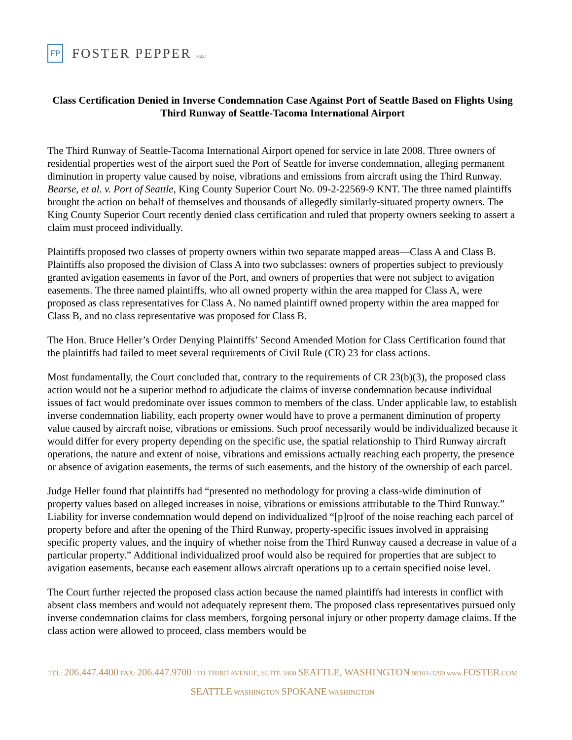FP
FOSTER PEPPER PLLC
Class Certification Denied in Inverse Condemnation Case Against Port of Seattle Based on Flights Using Third Runway of Seattle-Tacoma International Airport
The Third Runway of Seattle-Tacoma International Airport opened for service in late 2008. Three owners of residential properties west of the airport sued the Port of Seattle for inverse condemnation, alleging permanent diminution in property value caused by noise, vibrations and emissions from aircraft using the Third Runway. Bearse, et al. v. Port of Seattle, King County Superior Court No. 09-2-22569-9 KNT. The three named plaintiffs brought the action on behalf of themselves and thousands of allegedly similarly-situated property owners. The King County Superior Court recently denied class certification and ruled that property owners seeking to assert a claim must proceed individually.
Plaintiffs proposed two classes of property owners within two separate mapped areas—Class A and Class B. Plaintiffs also proposed the division of Class A into two subclasses: owners of properties subject to previously granted avigation easements in favor of the Port, and owners of properties that were not subject to avigation easements. The three named plaintiffs, who all owned property within the area mapped for Class A, were proposed as class representatives for Class A. No named plaintiff owned property within the area mapped for Class B, and no class representative was proposed for Class B.
The Hon. Bruce Heller’s Order Denying Plaintiffs’ Second Amended Motion for Class Certification found that the plaintiffs had failed to meet several requirements of Civil Rule (CR) 23 for class actions.
Most fundamentally, the Court concluded that, contrary to the requirements of CR 23(b)(3), the proposed class action would not be a superior method to adjudicate the claims of inverse condemnation because individual issues of fact would predominate over issues common to members of the class. Under applicable law, to establish inverse condemnation liability, each property owner would have to prove a permanent diminution of property value caused by aircraft noise, vibrations or emissions. Such proof necessarily would be individualized because it would differ for every property depending on the specific use, the spatial relationship to Third Runway aircraft operations, the nature and extent of noise, vibrations and emissions actually reaching each property, the presence or absence of avigation easements, the terms of such easements, and the history of the ownership of each parcel.
Judge Heller found that plaintiffs had “presented no methodology for proving a class-wide diminution of property values based on alleged increases in noise, vibrations or emissions attributable to the Third Runway.” Liability for inverse condemnation would depend on individualized “[p]roof of the noise reaching each parcel of property before and after the opening of the Third Runway, property-specific issues involved in appraising specific property values, and the inquiry of whether noise from the Third Runway caused a decrease in value of a particular property.” Additional individualized proof would also be required for properties that are subject to avigation easements, because each easement allows aircraft operations up to a certain specified noise level.
The Court further rejected the proposed class action because the named plaintiffs had interests in conflict with absent class members and would not adequately represent them. The proposed class representatives pursued only inverse condemnation claims for class members, forgoing personal injury or other property damage claims. If the class action were allowed to proceed, class members would be
TEL: 206.447.4400 FAX: 206.447.9700 1111 THIRD AVENUE, SUITE 3400 SEATTLE, WASHINGTON 98101-3299 www.FOSTER.COM
SEATTLE WASHINGTON SPOKANE WASHINGTON